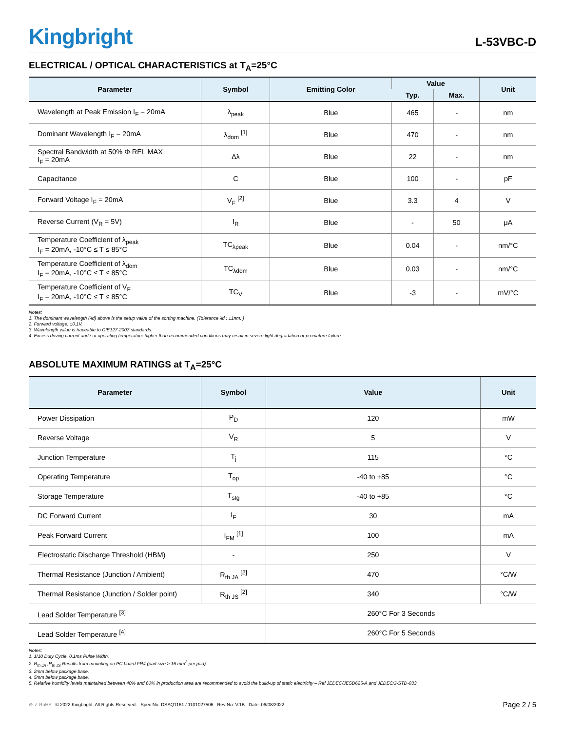Kingbright
L-53VBC-D
ELECTRICAL / OPTICAL CHARACTERISTICS at T<sub>A</sub>=25°C
| Parameter | Symbol | Emitting Color | Value | | Unit |
| --- | --- | --- | --- | --- | --- |
| | | | Typ. | Max. | |
| Wavelength at Peak Emission I<sub>F</sub> = 20mA | λ<sub>peak</sub> | Blue | 465 | - | nm |
| Dominant Wavelength I<sub>F</sub> = 20mA | λ<sub>dom</sub> <sup>[1]</sup> | Blue | 470 | - | nm |
| Spectral Bandwidth at 50% Φ REL MAX I<sub>F</sub> = 20mA | Δλ | Blue | 22 | - | nm |
| Capacitance | C | Blue | 100 | - | pF |
| Forward Voltage I<sub>F</sub> = 20mA | V<sub>F</sub> <sup>[2]</sup> | Blue | 3.3 | 4 | V |
| Reverse Current (V<sub>R</sub> = 5V) | I<sub>R</sub> | Blue | - | 50 | μA |
| Temperature Coefficient of λ<sub>peak</sub> I<sub>F</sub> = 20mA, -10°C ≤ T ≤ 85°C | TC<sub>λpeak</sub> | Blue | 0.04 | - | nm/°C |
| Temperature Coefficient of λ<sub>dom</sub> I<sub>F</sub> = 20mA, -10°C ≤ T ≤ 85°C | TC<sub>λdom</sub> | Blue | 0.03 | - | nm/°C |
| Temperature Coefficient of V<sub>F</sub> I<sub>F</sub> = 20mA, -10°C ≤ T ≤ 85°C | TC<sub>V</sub> | Blue | -3 | - | mV/°C |
Notes:
1. The dominant wavelength (λd) above is the setup value of the sorting machine. (Tolerance λd : ±1nm. )
2. Forward voltage: ±0.1V.
3. Wavelength value is traceable to CIE127-2007 standards.
4. Excess driving current and / or operating temperature higher than recommended conditions may result in severe light degradation or premature failure.
ABSOLUTE MAXIMUM RATINGS at T<sub>A</sub>=25°C
| Parameter | Symbol | Value | Unit |
| --- | --- | --- | --- |
| Power Dissipation | P<sub>D</sub> | 120 | mW |
| Reverse Voltage | V<sub>R</sub> | 5 | V |
| Junction Temperature | T<sub>j</sub> | 115 | °C |
| Operating Temperature | T<sub>op</sub> | -40 to +85 | °C |
| Storage Temperature | T<sub>stg</sub> | -40 to +85 | °C |
| DC Forward Current | I<sub>F</sub> | 30 | mA |
| Peak Forward Current | I<sub>FM</sub> <sup>[1]</sup> | 100 | mA |
| Electrostatic Discharge Threshold (HBM) | - | 250 | V |
| Thermal Resistance (Junction / Ambient) | R<sub>th JA</sub> <sup>[2]</sup> | 470 | °C/W |
| Thermal Resistance (Junction / Solder point) | R<sub>th JS</sub> <sup>[2]</sup> | 340 | °C/W |
| Lead Solder Temperature <sup>[3]</sup> | | 260°C For 3 Seconds | |
| Lead Solder Temperature <sup>[4]</sup> | | 260°C For 5 Seconds | |
Notes:
1. 1/10 Duty Cycle, 0.1ms Pulse Width.
2. R<sub>th JA</sub> ,R<sub>th JS</sub> Results from mounting on PC board FR4 (pad size ≥ 16 mm<sup>2</sup> per pad).
3. 2mm below package base.
4. 5mm below package base.
5. Relative humidity levels maintained between 40% and 60% in production area are recommended to avoid the build-up of static electricity – Ref JEDEC/JESD625-A and JEDEC/J-STD-033.
⊛ ✓ RoHS © 2022 Kingbright. All Rights Reserved. Spec No: DSAQ1161 / 1101027506 Rev No: V.1B Date: 06/08/2022 Page 2 / 5